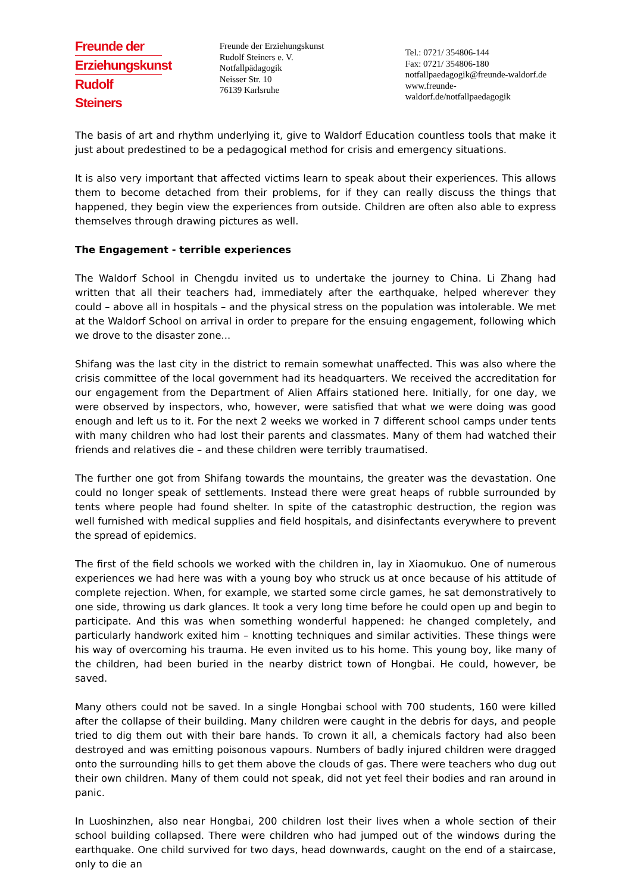Freunde der
Erziehungskunst
Rudolf Steiners
Freunde der Erziehungskunst
Rudolf Steiners e. V.
Notfallpädagogik
Neisser Str. 10
76139 Karlsruhe
Tel.: 0721/ 354806-144
Fax: 0721/ 354806-180
notfallpaedagogik@freunde-waldorf.de
www.freunde-waldorf.de/notfallpaedagogik
The basis of art and rhythm underlying it, give to Waldorf Education countless tools that make it just about predestined to be a pedagogical method for crisis and emergency situations.
It is also very important that affected victims learn to speak about their experiences. This allows them to become detached from their problems, for if they can really discuss the things that happened, they begin view the experiences from outside. Children are often also able to express themselves through drawing pictures as well.
The Engagement - terrible experiences
The Waldorf School in Chengdu invited us to undertake the journey to China. Li Zhang had written that all their teachers had, immediately after the earthquake, helped wherever they could – above all in hospitals – and the physical stress on the population was intolerable. We met at the Waldorf School on arrival in order to prepare for the ensuing engagement, following which we drove to the disaster zone...
Shifang was the last city in the district to remain somewhat unaffected. This was also where the crisis committee of the local government had its headquarters. We received the accreditation for our engagement from the Department of Alien Affairs stationed here. Initially, for one day, we were observed by inspectors, who, however, were satisfied that what we were doing was good enough and left us to it. For the next 2 weeks we worked in 7 different school camps under tents with many children who had lost their parents and classmates. Many of them had watched their friends and relatives die – and these children were terribly traumatised.
The further one got from Shifang towards the mountains, the greater was the devastation. One could no longer speak of settlements. Instead there were great heaps of rubble surrounded by tents where people had found shelter. In spite of the catastrophic destruction, the region was well furnished with medical supplies and field hospitals, and disinfectants everywhere to prevent the spread of epidemics.
The first of the field schools we worked with the children in, lay in Xiaomukuo. One of numerous experiences we had here was with a young boy who struck us at once because of his attitude of complete rejection. When, for example, we started some circle games, he sat demonstratively to one side, throwing us dark glances. It took a very long time before he could open up and begin to participate. And this was when something wonderful happened: he changed completely, and particularly handwork exited him – knotting techniques and similar activities. These things were his way of overcoming his trauma. He even invited us to his home. This young boy, like many of the children, had been buried in the nearby district town of Hongbai. He could, however, be saved.
Many others could not be saved. In a single Hongbai school with 700 students, 160 were killed after the collapse of their building. Many children were caught in the debris for days, and people tried to dig them out with their bare hands. To crown it all, a chemicals factory had also been destroyed and was emitting poisonous vapours. Numbers of badly injured children were dragged onto the surrounding hills to get them above the clouds of gas. There were teachers who dug out their own children. Many of them could not speak, did not yet feel their bodies and ran around in panic.
In Luoshinzhen, also near Hongbai, 200 children lost their lives when a whole section of their school building collapsed. There were children who had jumped out of the windows during the earthquake. One child survived for two days, head downwards, caught on the end of a staircase, only to die an